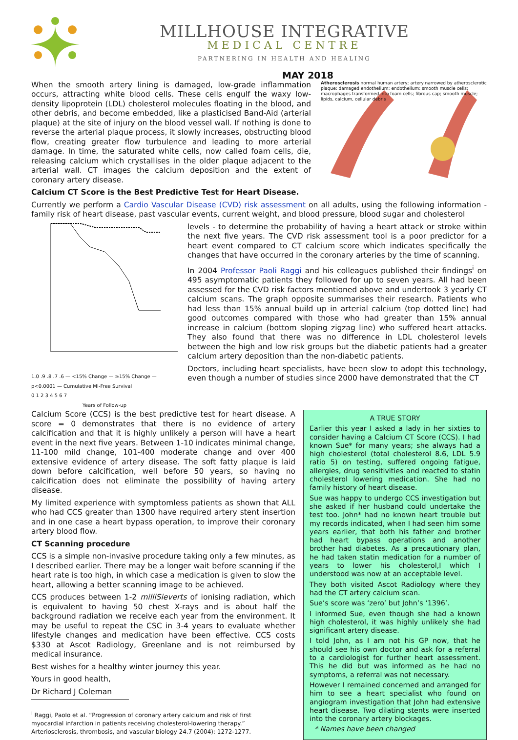MILLHOUSE INTEGRATIVE
MEDICAL CENTRE
PARTNERING IN HEALTH AND HEALING
MAY 2018
When the smooth artery lining is damaged, low-grade inflammation occurs, attracting white blood cells. These cells engulf the waxy low-density lipoprotein (LDL) cholesterol molecules floating in the blood, and other debris, and become embedded, like a plasticised Band-Aid (arterial plaque) at the site of injury on the blood vessel wall. If nothing is done to reverse the arterial plaque process, it slowly increases, obstructing blood flow, creating greater flow turbulence and leading to more arterial damage. In time, the saturated white cells, now called foam cells, die, releasing calcium which crystallises in the older plaque adjacent to the arterial wall. CT images the calcium deposition and the extent of coronary artery disease.
Calcium CT Score is the Best Predictive Test for Heart Disease.
Atherosclerosis normal human artery; artery narrowed by atherosclerotic plaque; damaged endothelium; endothelium; smooth muscle cells; macrophages transformed into foam cells; fibrous cap; smooth muscle; lipids, calcium, cellular debris
Currently we perform a Cardio Vascular Disease (CVD) risk assessment on all adults, using the following information - family risk of heart disease, past vascular events, current weight, and blood pressure, blood sugar and cholesterol
1.0 .9 .8 .7 .6 — <15% Change — ≥15% Change — p<0.0001 — Cumulative MI-Free Survival
0 1 2 3 4 5 6 7
Years of Follow-up
levels - to determine the probability of having a heart attack or stroke within the next five years. The CVD risk assessment tool is a poor predictor for a heart event compared to CT calcium score which indicates specifically the changes that have occurred in the coronary arteries by the time of scanning.
In 2004 Professor Paoli Raggi and his colleagues published their findings<sup>i</sup> on 495 asymptomatic patients they followed for up to seven years. All had been assessed for the CVD risk factors mentioned above and undertook 3 yearly CT calcium scans. The graph opposite summarises their research. Patients who had less than 15% annual build up in arterial calcium (top dotted line) had good outcomes compared with those who had greater than 15% annual increase in calcium (bottom sloping zigzag line) who suffered heart attacks. They also found that there was no difference in LDL cholesterol levels between the high and low risk groups but the diabetic patients had a greater calcium artery deposition than the non-diabetic patients.
Doctors, including heart specialists, have been slow to adopt this technology, even though a number of studies since 2000 have demonstrated that the CT
Calcium Score (CCS) is the best predictive test for heart disease. A score = 0 demonstrates that there is no evidence of artery calcification and that it is highly unlikely a person will have a heart event in the next five years. Between 1-10 indicates minimal change, 11-100 mild change, 101-400 moderate change and over 400 extensive evidence of artery disease. The soft fatty plaque is laid down before calcification, well before 50 years, so having no calcification does not eliminate the possibility of having artery disease.
My limited experience with symptomless patients as shown that ALL who had CCS greater than 1300 have required artery stent insertion and in one case a heart bypass operation, to improve their coronary artery blood flow.
CT Scanning procedure
CCS is a simple non-invasive procedure taking only a few minutes, as I described earlier. There may be a longer wait before scanning if the heart rate is too high, in which case a medication is given to slow the heart, allowing a better scanning image to be achieved.
CCS produces between 1-2 milliSieverts of ionising radiation, which is equivalent to having 50 chest X-rays and is about half the background radiation we receive each year from the environment. It may be useful to repeat the CSC in 3-4 years to evaluate whether lifestyle changes and medication have been effective. CCS costs $330 at Ascot Radiology, Greenlane and is not reimbursed by medical insurance.
Best wishes for a healthy winter journey this year.
Yours in good health,
Dr Richard J Coleman
<sup>i</sup> Raggi, Paolo et al. “Progression of coronary artery calcium and risk of first
myocardial infarction in patients receiving cholesterol-lowering therapy.”
Arteriosclerosis, thrombosis, and vascular biology 24.7 (2004): 1272-1277.
A TRUE STORY
Earlier this year I asked a lady in her sixties to consider having a Calcium CT Score (CCS). I had known Sue* for many years; she always had a high cholesterol (total cholesterol 8.6, LDL 5.9 ratio 5) on testing, suffered ongoing fatigue, allergies, drug sensitivities and reacted to statin cholesterol lowering medication. She had no family history of heart disease.
Sue was happy to undergo CCS investigation but she asked if her husband could undertake the test too. John* had no known heart trouble but my records indicated, when I had seen him some years earlier, that both his father and brother had heart bypass operations and another brother had diabetes. As a precautionary plan, he had taken statin medication for a number of years to lower his cholesterol,I which I understood was now at an acceptable level.
They both visited Ascot Radiology where they had the CT artery calcium scan.
Sue’s score was ‘zero’ but John’s ‘1396’.
I informed Sue, even though she had a known high cholesterol, it was highly unlikely she had significant artery disease.
I told John, as I am not his GP now, that he should see his own doctor and ask for a referral to a cardiologist for further heart assessment. This he did but was informed as he had no symptoms, a referral was not necessary.
However I remained concerned and arranged for him to see a heart specialist who found on angiogram investigation that John had extensive heart disease. Two dilating stents were inserted into the coronary artery blockages.
* Names have been changed